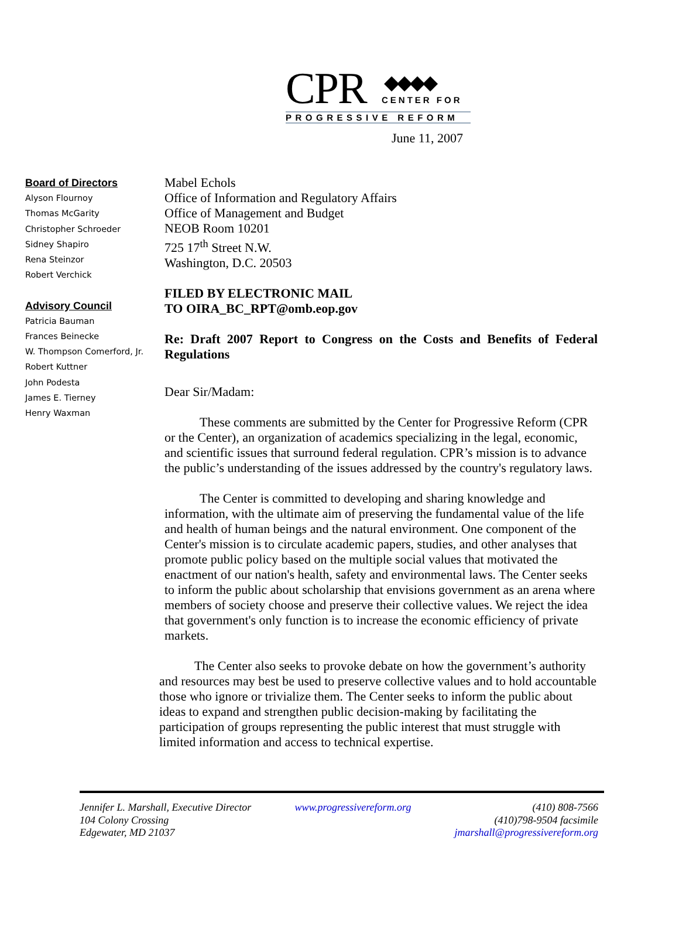CPR
◆◆◆◆
CENTER FOR
PROGRESSIVE REFORM
June 11, 2007
Board of Directors
Alyson Flournoy
Thomas McGarity
Christopher Schroeder
Sidney Shapiro
Rena Steinzor
Robert Verchick
Advisory Council
Patricia Bauman
Frances Beinecke
W. Thompson Comerford, Jr.
Robert Kuttner
John Podesta
James E. Tierney
Henry Waxman
Mabel Echols
Office of Information and Regulatory Affairs
Office of Management and Budget
NEOB Room 10201
725 17<sup>th</sup> Street N.W.
Washington, D.C. 20503
FILED BY ELECTRONIC MAIL
TO OIRA_BC_RPT@omb.eop.gov
Re: Draft 2007 Report to Congress on the Costs and Benefits of Federal Regulations
Dear Sir/Madam:
These comments are submitted by the Center for Progressive Reform (CPR or the Center), an organization of academics specializing in the legal, economic, and scientific issues that surround federal regulation. CPR’s mission is to advance the public’s understanding of the issues addressed by the country's regulatory laws.
The Center is committed to developing and sharing knowledge and information, with the ultimate aim of preserving the fundamental value of the life and health of human beings and the natural environment. One component of the Center's mission is to circulate academic papers, studies, and other analyses that promote public policy based on the multiple social values that motivated the enactment of our nation's health, safety and environmental laws. The Center seeks to inform the public about scholarship that envisions government as an arena where members of society choose and preserve their collective values. We reject the idea that government's only function is to increase the economic efficiency of private markets.
The Center also seeks to provoke debate on how the government’s authority and resources may best be used to preserve collective values and to hold accountable those who ignore or trivialize them. The Center seeks to inform the public about ideas to expand and strengthen public decision-making by facilitating the participation of groups representing the public interest that must struggle with limited information and access to technical expertise.
Jennifer L. Marshall, Executive Director
104 Colony Crossing
Edgewater, MD 21037
www.progressivereform.org (410) 808-7566
(410)798-9504 facsimile
jmarshall@progressivereform.org